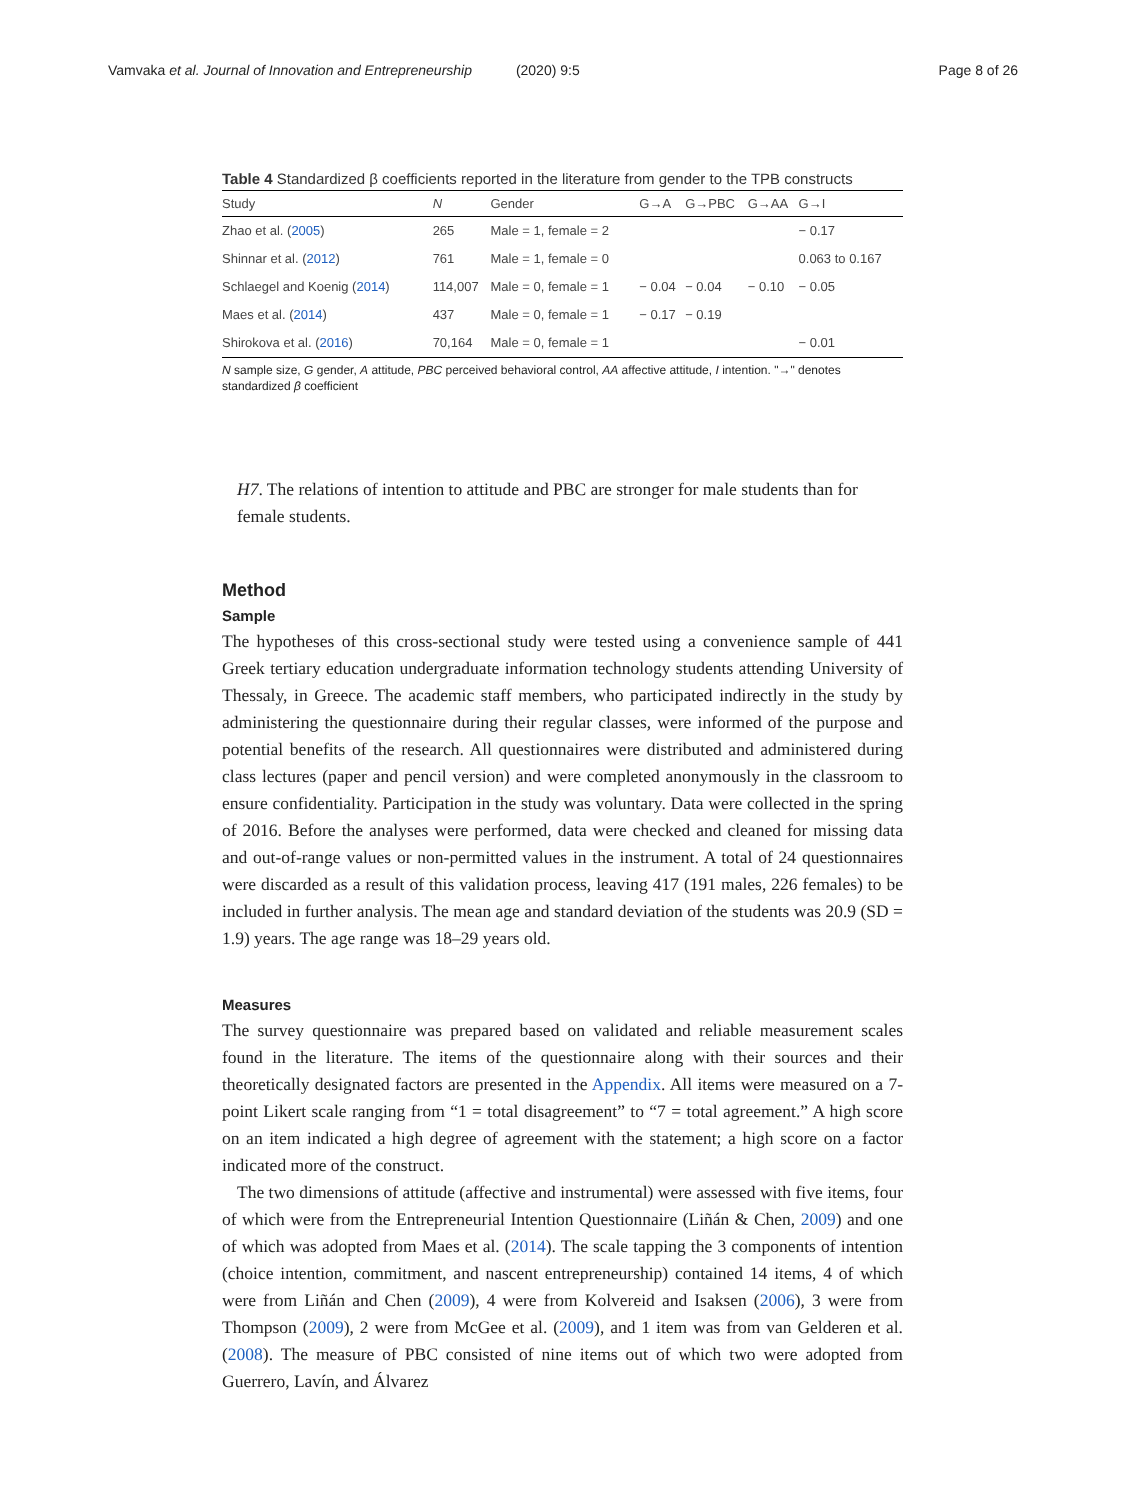Vamvaka et al. Journal of Innovation and Entrepreneurship (2020) 9:5
Page 8 of 26
Table 4 Standardized β coefficients reported in the literature from gender to the TPB constructs
| Study | N | Gender | G→A | G→PBC | G→AA | G→I |
| --- | --- | --- | --- | --- | --- | --- |
| Zhao et al. ( 2005 ) | 265 | Male = 1, female = 2 | | | | − 0.17 |
| Shinnar et al. ( 2012 ) | 761 | Male = 1, female = 0 | | | | 0.063 to 0.167 |
| Schlaegel and Koenig ( 2014 ) | 114,007 | Male = 0, female = 1 | − 0.04 | − 0.04 | − 0.10 | − 0.05 |
| Maes et al. ( 2014 ) | 437 | Male = 0, female = 1 | − 0.17 | − 0.19 | | |
| Shirokova et al. ( 2016 ) | 70,164 | Male = 0, female = 1 | | | | − 0.01 |
N sample size, G gender, A attitude, PBC perceived behavioral control, AA affective attitude, I intention. "→" denotes standardized β coefficient
H7. The relations of intention to attitude and PBC are stronger for male students than for female students.
Method
Sample
The hypotheses of this cross-sectional study were tested using a convenience sample of 441 Greek tertiary education undergraduate information technology students attending University of Thessaly, in Greece. The academic staff members, who participated indirectly in the study by administering the questionnaire during their regular classes, were informed of the purpose and potential benefits of the research. All questionnaires were distributed and administered during class lectures (paper and pencil version) and were completed anonymously in the classroom to ensure confidentiality. Participation in the study was voluntary. Data were collected in the spring of 2016. Before the analyses were performed, data were checked and cleaned for missing data and out-of-range values or non-permitted values in the instrument. A total of 24 questionnaires were discarded as a result of this validation process, leaving 417 (191 males, 226 females) to be included in further analysis. The mean age and standard deviation of the students was 20.9 (SD = 1.9) years. The age range was 18–29 years old.
Measures
The survey questionnaire was prepared based on validated and reliable measurement scales found in the literature. The items of the questionnaire along with their sources and their theoretically designated factors are presented in the Appendix. All items were measured on a 7-point Likert scale ranging from “1 = total disagreement” to “7 = total agreement.” A high score on an item indicated a high degree of agreement with the statement; a high score on a factor indicated more of the construct.
The two dimensions of attitude (affective and instrumental) were assessed with five items, four of which were from the Entrepreneurial Intention Questionnaire (Liñán & Chen, 2009) and one of which was adopted from Maes et al. (2014). The scale tapping the 3 components of intention (choice intention, commitment, and nascent entrepreneurship) contained 14 items, 4 of which were from Liñán and Chen (2009), 4 were from Kolvereid and Isaksen (2006), 3 were from Thompson (2009), 2 were from McGee et al. (2009), and 1 item was from van Gelderen et al. (2008). The measure of PBC consisted of nine items out of which two were adopted from Guerrero, Lavín, and Álvarez